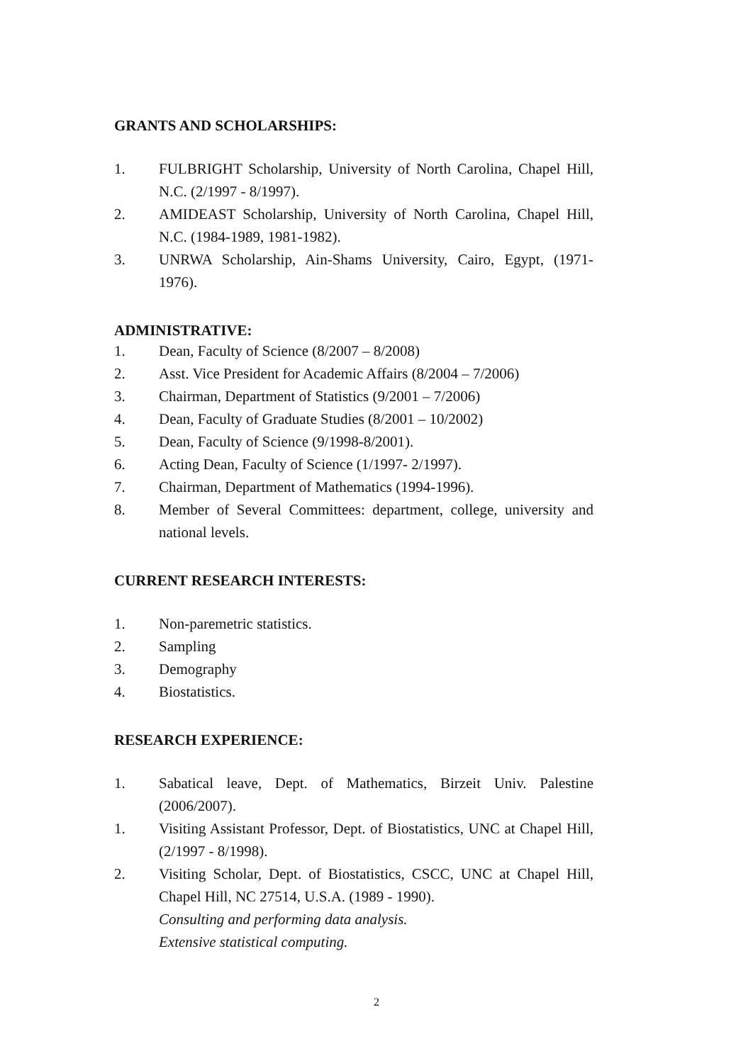GRANTS AND SCHOLARSHIPS:
1. FULBRIGHT Scholarship, University of North Carolina, Chapel Hill, N.C. (2/1997 - 8/1997).
2. AMIDEAST Scholarship, University of North Carolina, Chapel Hill, N.C. (1984-1989, 1981-1982).
3. UNRWA Scholarship, Ain-Shams University, Cairo, Egypt, (1971-1976).
ADMINISTRATIVE:
1. Dean, Faculty of Science (8/2007 – 8/2008)
2. Asst. Vice President for Academic Affairs (8/2004 – 7/2006)
3. Chairman, Department of Statistics (9/2001 – 7/2006)
4. Dean, Faculty of Graduate Studies (8/2001 – 10/2002)
5. Dean, Faculty of Science (9/1998-8/2001).
6. Acting Dean, Faculty of Science (1/1997- 2/1997).
7. Chairman, Department of Mathematics (1994-1996).
8. Member of Several Committees: department, college, university and national levels.
CURRENT RESEARCH INTERESTS:
1. Non-paremetric statistics.
2. Sampling
3. Demography
4. Biostatistics.
RESEARCH EXPERIENCE:
1. Sabatical leave, Dept. of Mathematics, Birzeit Univ. Palestine (2006/2007).
1. Visiting Assistant Professor, Dept. of Biostatistics, UNC at Chapel Hill, (2/1997 - 8/1998).
2. Visiting Scholar, Dept. of Biostatistics, CSCC, UNC at Chapel Hill, Chapel Hill, NC 27514, U.S.A. (1989 - 1990).
Consulting and performing data analysis.
Extensive statistical computing.
2